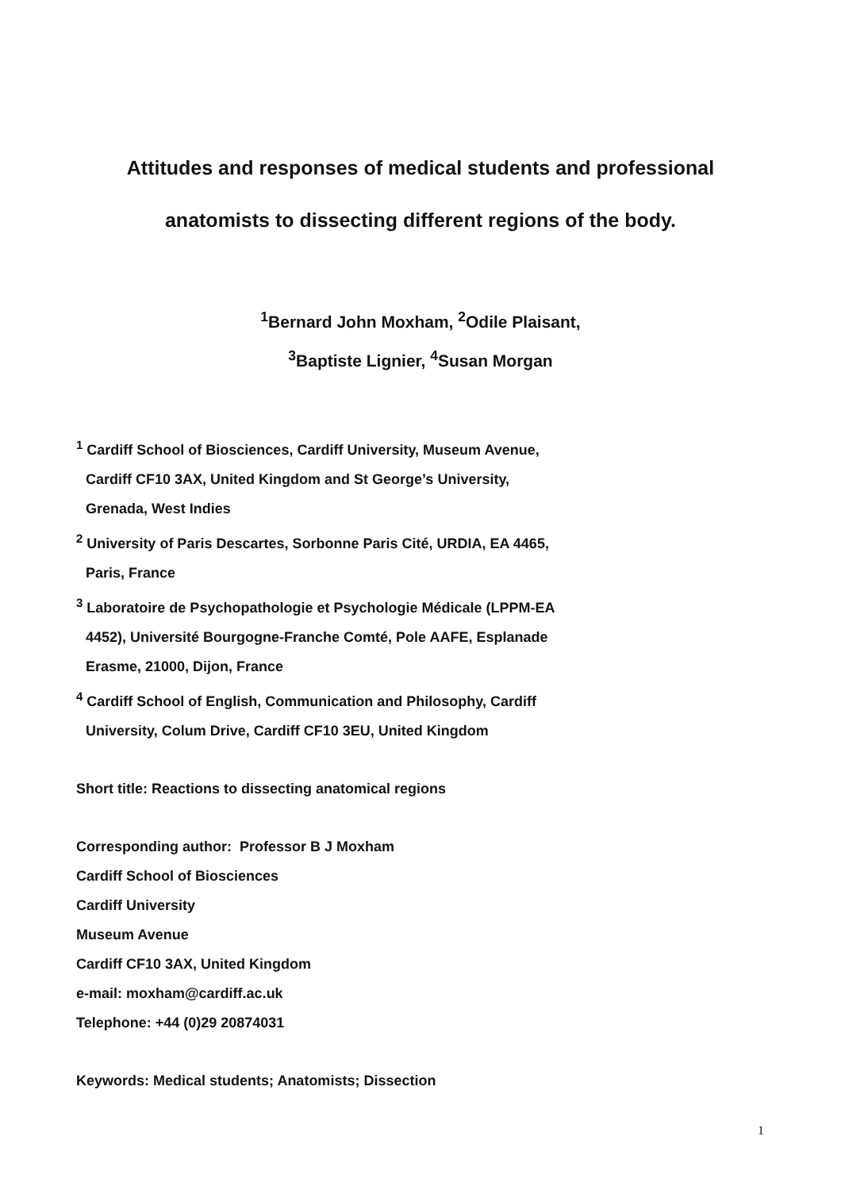Attitudes and responses of medical students and professional
anatomists to dissecting different regions of the body.
<sup>1</sup> Bernard John Moxham, <sup>2</sup>Odile Plaisant,
<sup>3</sup> Baptiste Lignier, <sup>4</sup>Susan Morgan
<sup>1</sup> Cardiff School of Biosciences, Cardiff University, Museum Avenue,
Cardiff CF10 3AX, United Kingdom and St George’s University,
Grenada, West Indies
<sup>2</sup> University of Paris Descartes, Sorbonne Paris Cité, URDIA, EA 4465,
Paris, France
<sup>3</sup> Laboratoire de Psychopathologie et Psychologie Médicale (LPPM-EA
4452), Université Bourgogne-Franche Comté, Pole AAFE, Esplanade
Erasme, 21000, Dijon, France
<sup>4</sup> Cardiff School of English, Communication and Philosophy, Cardiff
University, Colum Drive, Cardiff CF10 3EU, United Kingdom
Short title: Reactions to dissecting anatomical regions
Corresponding author: Professor B J Moxham
Cardiff School of Biosciences
Cardiff University
Museum Avenue
Cardiff CF10 3AX, United Kingdom
e-mail: moxham@cardiff.ac.uk
Telephone: +44 (0)29 20874031
Keywords: Medical students; Anatomists; Dissection
1